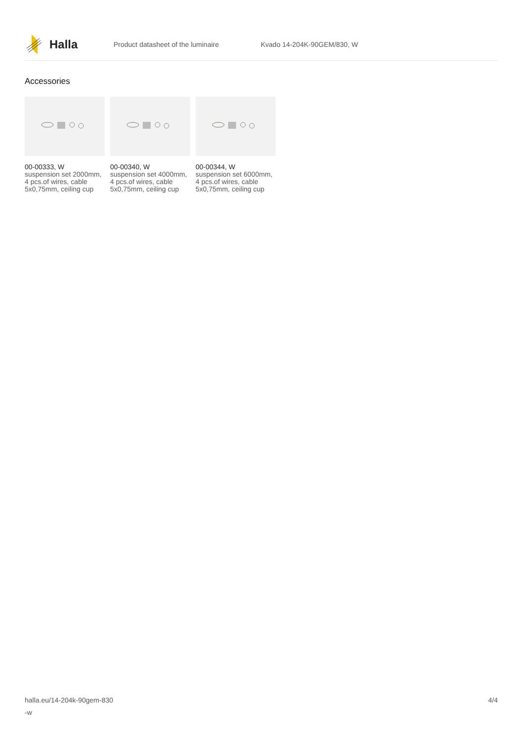Halla
Product datasheet of the luminaire Kvado 14-204K-90GEM/830, W
Accessories
00-00333, W
suspension set 2000mm, 4 pcs.of wires, cable 5x0,75mm, ceiling cup
00-00340, W
suspension set 4000mm, 4 pcs.of wires, cable 5x0,75mm, ceiling cup
00-00344, W
suspension set 6000mm, 4 pcs.of wires, cable 5x0,75mm, ceiling cup
halla.eu/14-204k-90gem-830
-w
4/4